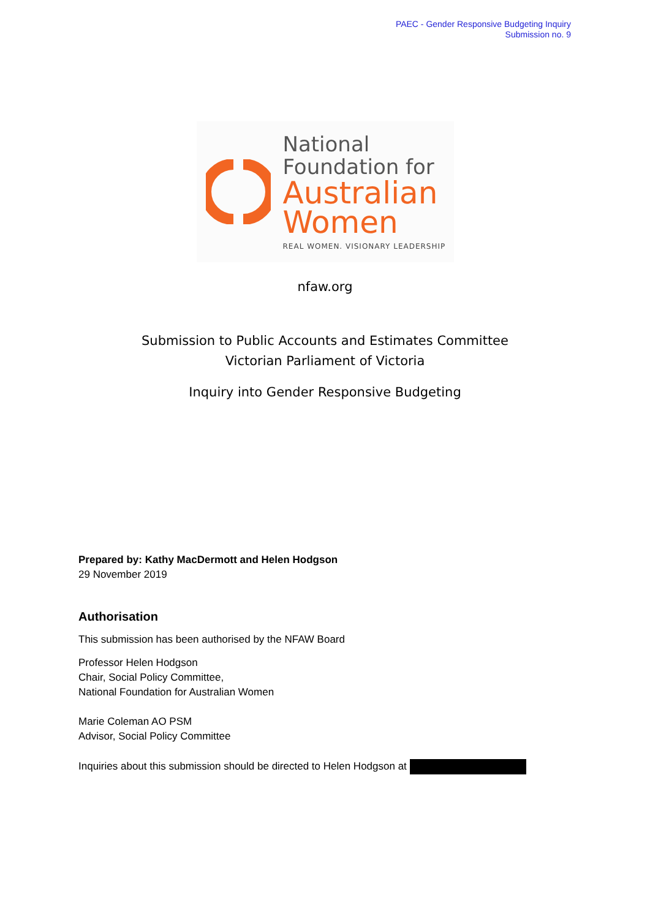PAEC - Gender Responsive Budgeting Inquiry
Submission no. 9
National
Foundation for
Australian
Women
REAL WOMEN. VISIONARY LEADERSHIP
nfaw.org
Submission to Public Accounts and Estimates Committee
Victorian Parliament of Victoria
Inquiry into Gender Responsive Budgeting
Prepared by: Kathy MacDermott and Helen Hodgson
29 November 2019
Authorisation
This submission has been authorised by the NFAW Board
Professor Helen Hodgson
Chair, Social Policy Committee,
National Foundation for Australian Women
Marie Coleman AO PSM
Advisor, Social Policy Committee
Inquiries about this submission should be directed to Helen Hodgson at